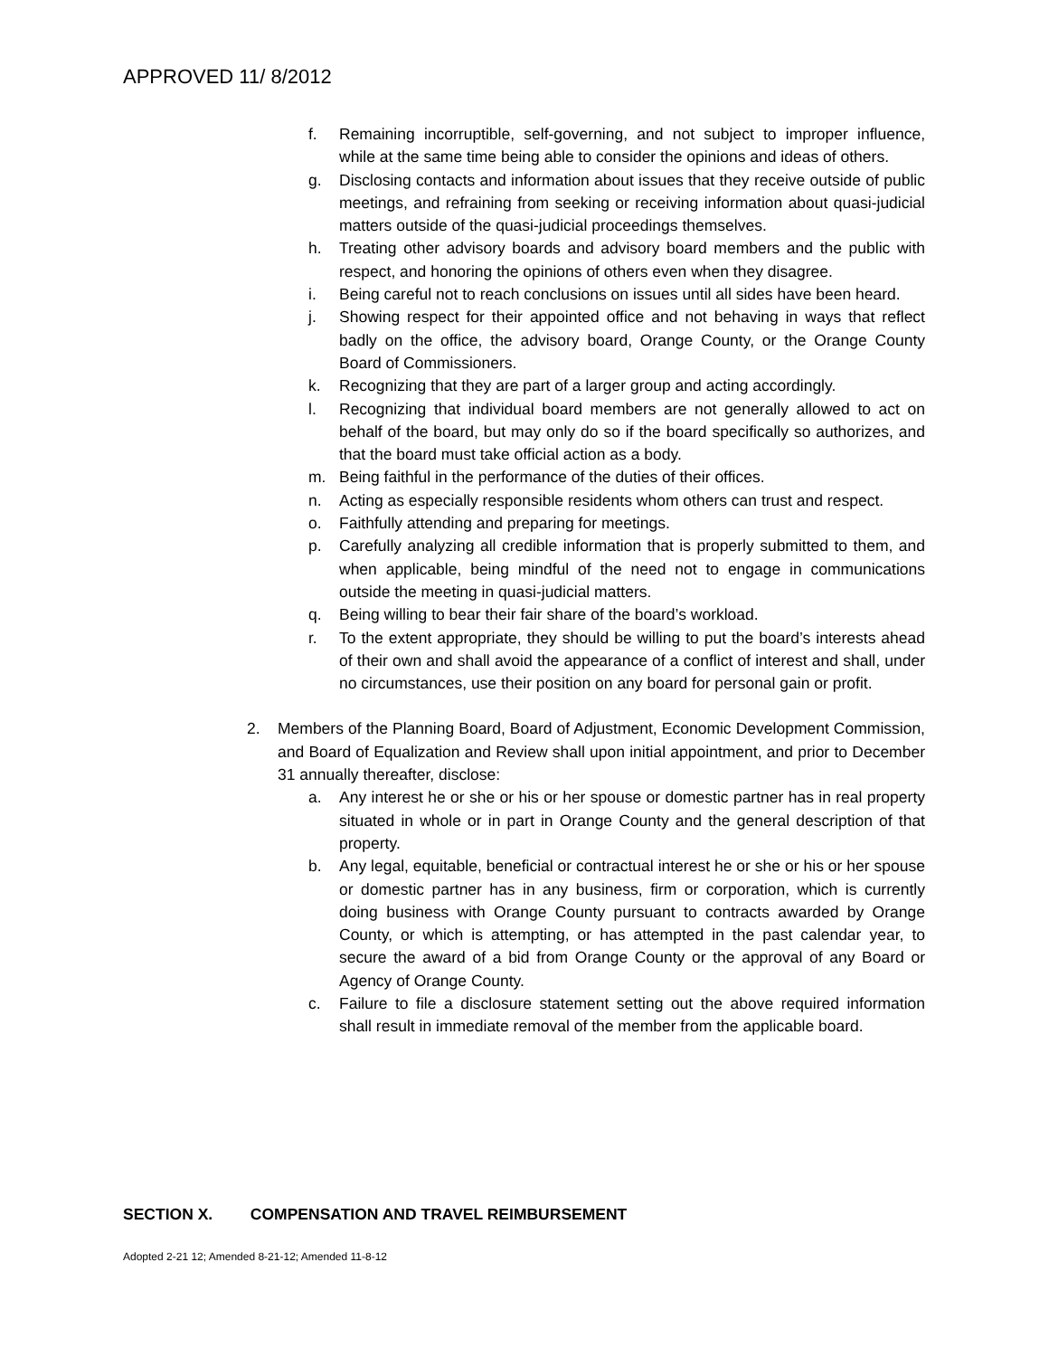APPROVED 11/ 8/2012
f. Remaining incorruptible, self-governing, and not subject to improper influence, while at the same time being able to consider the opinions and ideas of others.
g. Disclosing contacts and information about issues that they receive outside of public meetings, and refraining from seeking or receiving information about quasi-judicial matters outside of the quasi-judicial proceedings themselves.
h. Treating other advisory boards and advisory board members and the public with respect, and honoring the opinions of others even when they disagree.
i. Being careful not to reach conclusions on issues until all sides have been heard.
j. Showing respect for their appointed office and not behaving in ways that reflect badly on the office, the advisory board, Orange County, or the Orange County Board of Commissioners.
k. Recognizing that they are part of a larger group and acting accordingly.
l. Recognizing that individual board members are not generally allowed to act on behalf of the board, but may only do so if the board specifically so authorizes, and that the board must take official action as a body.
m. Being faithful in the performance of the duties of their offices.
n. Acting as especially responsible residents whom others can trust and respect.
o. Faithfully attending and preparing for meetings.
p. Carefully analyzing all credible information that is properly submitted to them, and when applicable, being mindful of the need not to engage in communications outside the meeting in quasi-judicial matters.
q. Being willing to bear their fair share of the board’s workload.
r. To the extent appropriate, they should be willing to put the board’s interests ahead of their own and shall avoid the appearance of a conflict of interest and shall, under no circumstances, use their position on any board for personal gain or profit.
2. Members of the Planning Board, Board of Adjustment, Economic Development Commission, and Board of Equalization and Review shall upon initial appointment, and prior to December 31 annually thereafter, disclose:
a. Any interest he or she or his or her spouse or domestic partner has in real property situated in whole or in part in Orange County and the general description of that property.
b. Any legal, equitable, beneficial or contractual interest he or she or his or her spouse or domestic partner has in any business, firm or corporation, which is currently doing business with Orange County pursuant to contracts awarded by Orange County, or which is attempting, or has attempted in the past calendar year, to secure the award of a bid from Orange County or the approval of any Board or Agency of Orange County.
c. Failure to file a disclosure statement setting out the above required information shall result in immediate removal of the member from the applicable board.
SECTION X. COMPENSATION AND TRAVEL REIMBURSEMENT
Adopted 2-21 12; Amended 8-21-12; Amended 11-8-12